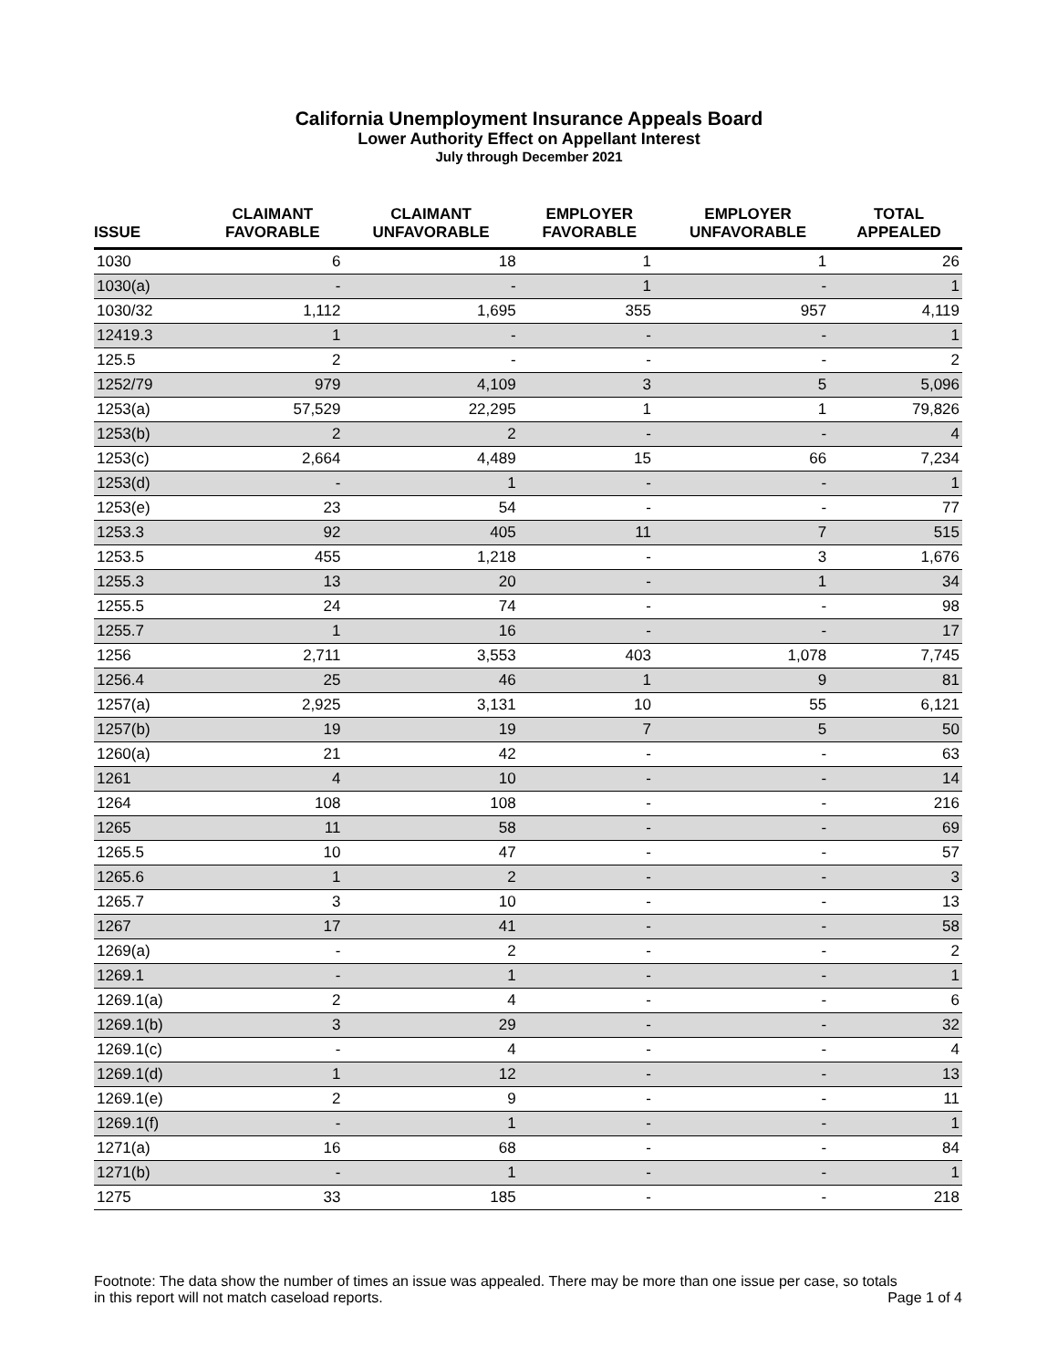California Unemployment Insurance Appeals Board
Lower Authority Effect on Appellant Interest
July through December 2021
| ISSUE | CLAIMANT FAVORABLE | CLAIMANT UNFAVORABLE | EMPLOYER FAVORABLE | EMPLOYER UNFAVORABLE | TOTAL APPEALED |
| --- | --- | --- | --- | --- | --- |
| 1030 | 6 | 18 | 1 | 1 | 26 |
| 1030(a) | - | - | 1 | - | 1 |
| 1030/32 | 1,112 | 1,695 | 355 | 957 | 4,119 |
| 12419.3 | 1 | - | - | - | 1 |
| 125.5 | 2 | - | - | - | 2 |
| 1252/79 | 979 | 4,109 | 3 | 5 | 5,096 |
| 1253(a) | 57,529 | 22,295 | 1 | 1 | 79,826 |
| 1253(b) | 2 | 2 | - | - | 4 |
| 1253(c) | 2,664 | 4,489 | 15 | 66 | 7,234 |
| 1253(d) | - | 1 | - | - | 1 |
| 1253(e) | 23 | 54 | - | - | 77 |
| 1253.3 | 92 | 405 | 11 | 7 | 515 |
| 1253.5 | 455 | 1,218 | - | 3 | 1,676 |
| 1255.3 | 13 | 20 | - | 1 | 34 |
| 1255.5 | 24 | 74 | - | - | 98 |
| 1255.7 | 1 | 16 | - | - | 17 |
| 1256 | 2,711 | 3,553 | 403 | 1,078 | 7,745 |
| 1256.4 | 25 | 46 | 1 | 9 | 81 |
| 1257(a) | 2,925 | 3,131 | 10 | 55 | 6,121 |
| 1257(b) | 19 | 19 | 7 | 5 | 50 |
| 1260(a) | 21 | 42 | - | - | 63 |
| 1261 | 4 | 10 | - | - | 14 |
| 1264 | 108 | 108 | - | - | 216 |
| 1265 | 11 | 58 | - | - | 69 |
| 1265.5 | 10 | 47 | - | - | 57 |
| 1265.6 | 1 | 2 | - | - | 3 |
| 1265.7 | 3 | 10 | - | - | 13 |
| 1267 | 17 | 41 | - | - | 58 |
| 1269(a) | - | 2 | - | - | 2 |
| 1269.1 | - | 1 | - | - | 1 |
| 1269.1(a) | 2 | 4 | - | - | 6 |
| 1269.1(b) | 3 | 29 | - | - | 32 |
| 1269.1(c) | - | 4 | - | - | 4 |
| 1269.1(d) | 1 | 12 | - | - | 13 |
| 1269.1(e) | 2 | 9 | - | - | 11 |
| 1269.1(f) | - | 1 | - | - | 1 |
| 1271(a) | 16 | 68 | - | - | 84 |
| 1271(b) | - | 1 | - | - | 1 |
| 1275 | 33 | 185 | - | - | 218 |
Footnote: The data show the number of times an issue was appealed. There may be more than one issue per case, so totals
in this report will not match caseload reports. Page 1 of 4